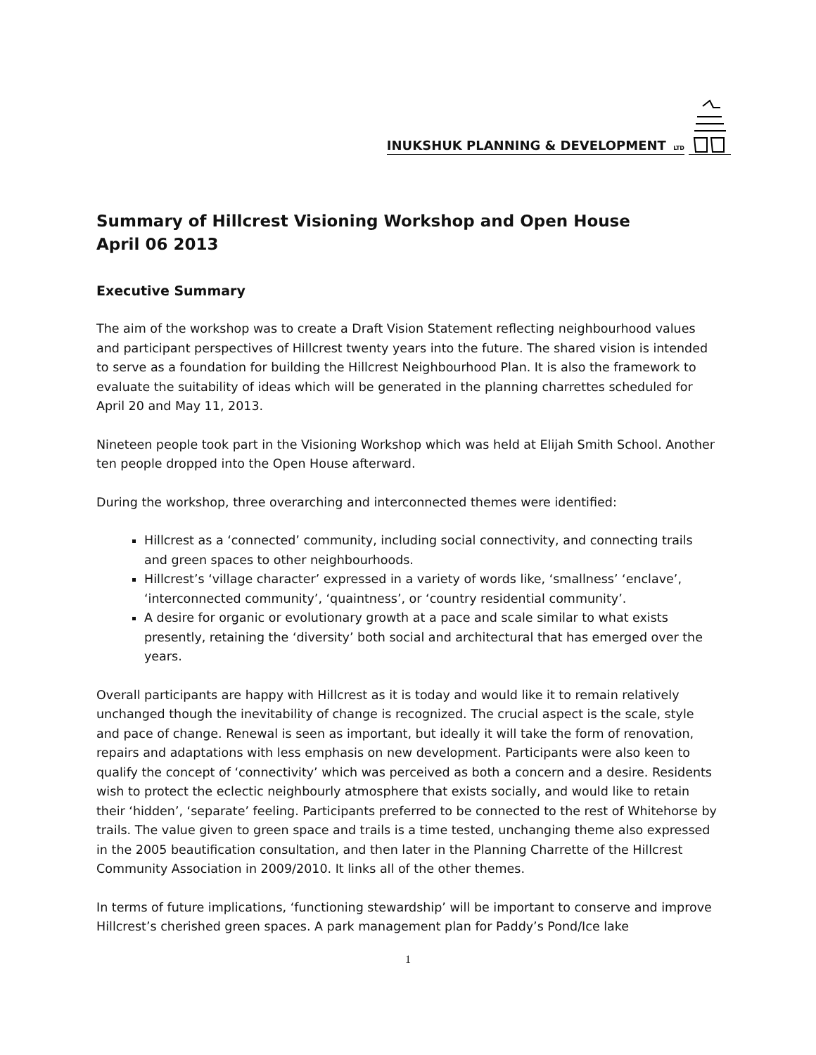INUKSHUK PLANNING & DEVELOPMENT LTD
Summary of Hillcrest Visioning Workshop and Open House
April 06 2013
Executive Summary
The aim of the workshop was to create a Draft Vision Statement reflecting neighbourhood values and participant perspectives of Hillcrest twenty years into the future. The shared vision is intended to serve as a foundation for building the Hillcrest Neighbourhood Plan. It is also the framework to evaluate the suitability of ideas which will be generated in the planning charrettes scheduled for April 20 and May 11, 2013.
Nineteen people took part in the Visioning Workshop which was held at Elijah Smith School. Another ten people dropped into the Open House afterward.
During the workshop, three overarching and interconnected themes were identified:
Hillcrest as a ‘connected’ community, including social connectivity, and connecting trails and green spaces to other neighbourhoods.
Hillcrest’s ‘village character’ expressed in a variety of words like, ‘smallness’ ‘enclave’, ‘interconnected community’, ‘quaintness’, or ‘country residential community’.
A desire for organic or evolutionary growth at a pace and scale similar to what exists presently, retaining the ‘diversity’ both social and architectural that has emerged over the years.
Overall participants are happy with Hillcrest as it is today and would like it to remain relatively unchanged though the inevitability of change is recognized. The crucial aspect is the scale, style and pace of change. Renewal is seen as important, but ideally it will take the form of renovation, repairs and adaptations with less emphasis on new development. Participants were also keen to qualify the concept of ‘connectivity’ which was perceived as both a concern and a desire. Residents wish to protect the eclectic neighbourly atmosphere that exists socially, and would like to retain their ‘hidden’, ‘separate’ feeling. Participants preferred to be connected to the rest of Whitehorse by trails. The value given to green space and trails is a time tested, unchanging theme also expressed in the 2005 beautification consultation, and then later in the Planning Charrette of the Hillcrest Community Association in 2009/2010. It links all of the other themes.
In terms of future implications, ‘functioning stewardship’ will be important to conserve and improve Hillcrest’s cherished green spaces. A park management plan for Paddy’s Pond/Ice lake
1